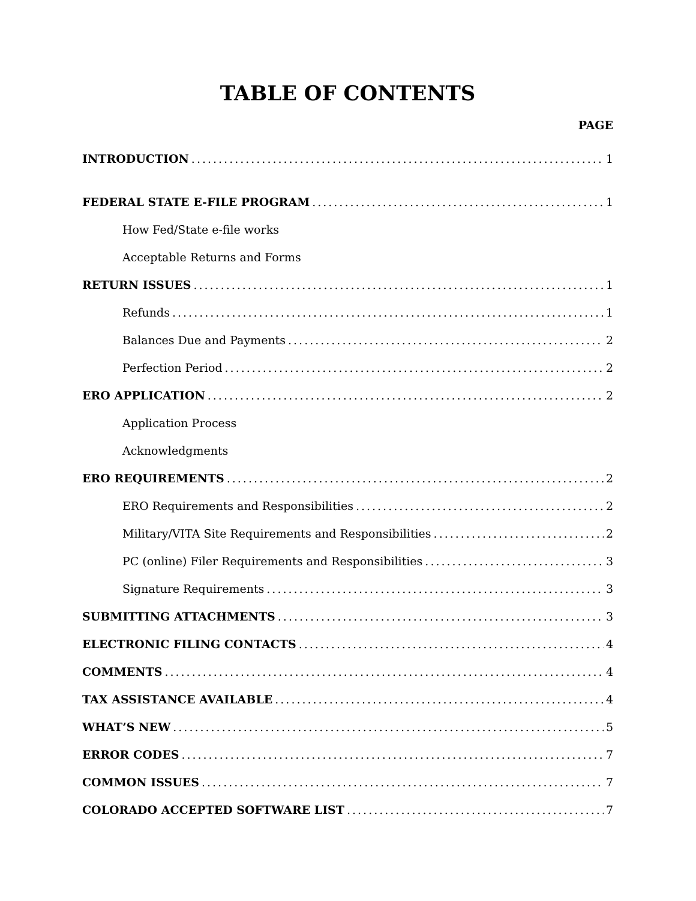TABLE OF CONTENTS
PAGE
INTRODUCTION 1
FEDERAL STATE E-FILE PROGRAM 1
How Fed/State e-file works
Acceptable Returns and Forms
RETURN ISSUES 1
Refunds 1
Balances Due and Payments 2
Perfection Period 2
ERO APPLICATION 2
Application Process
Acknowledgments
ERO REQUIREMENTS 2
ERO Requirements and Responsibilities 2
Military/VITA Site Requirements and Responsibilities 2
PC (online) Filer Requirements and Responsibilities 3
Signature Requirements 3
SUBMITTING ATTACHMENTS 3
ELECTRONIC FILING CONTACTS 4
COMMENTS 4
TAX ASSISTANCE AVAILABLE 4
WHAT’S NEW 5
ERROR CODES 7
COMMON ISSUES 7
COLORADO ACCEPTED SOFTWARE LIST 7